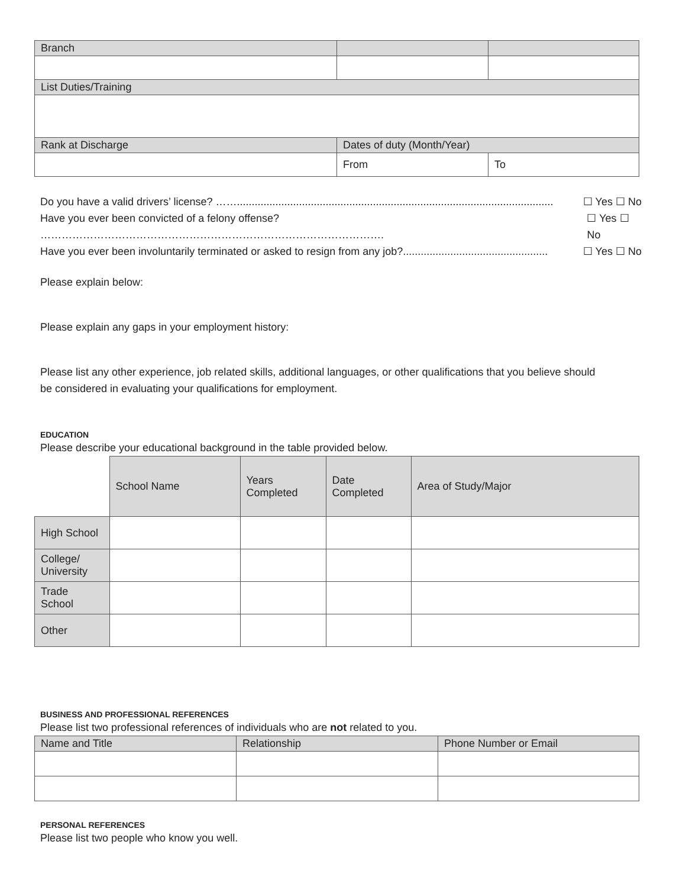| Branch | | |
| List Duties/Training | | |
| Rank at Discharge | Dates of duty (Month/Year) | |
| | From | To |
Do you have a valid drivers’ license? ……........................................................................................................... ☐ Yes ☐ No
Have you ever been convicted of a felony offense? ……………………………………………………………………………………. ☐ Yes ☐ No
Have you ever been involuntarily terminated or asked to resign from any job?................................................. ☐ Yes ☐ No
Please explain below:
Please explain any gaps in your employment history:
Please list any other experience, job related skills, additional languages, or other qualifications that you believe should
be considered in evaluating your qualifications for employment.
EDUCATION
Please describe your educational background in the table provided below.
| | School Name | Years Completed | Date Completed | Area of Study/Major |
| High School | | | | |
| College/ University | | | | |
| Trade School | | | | |
| Other | | | | |
BUSINESS AND PROFESSIONAL REFERENCES
Please list two professional references of individuals who are not related to you.
| Name and Title | Relationship | Phone Number or Email |
PERSONAL REFERENCES
Please list two people who know you well.